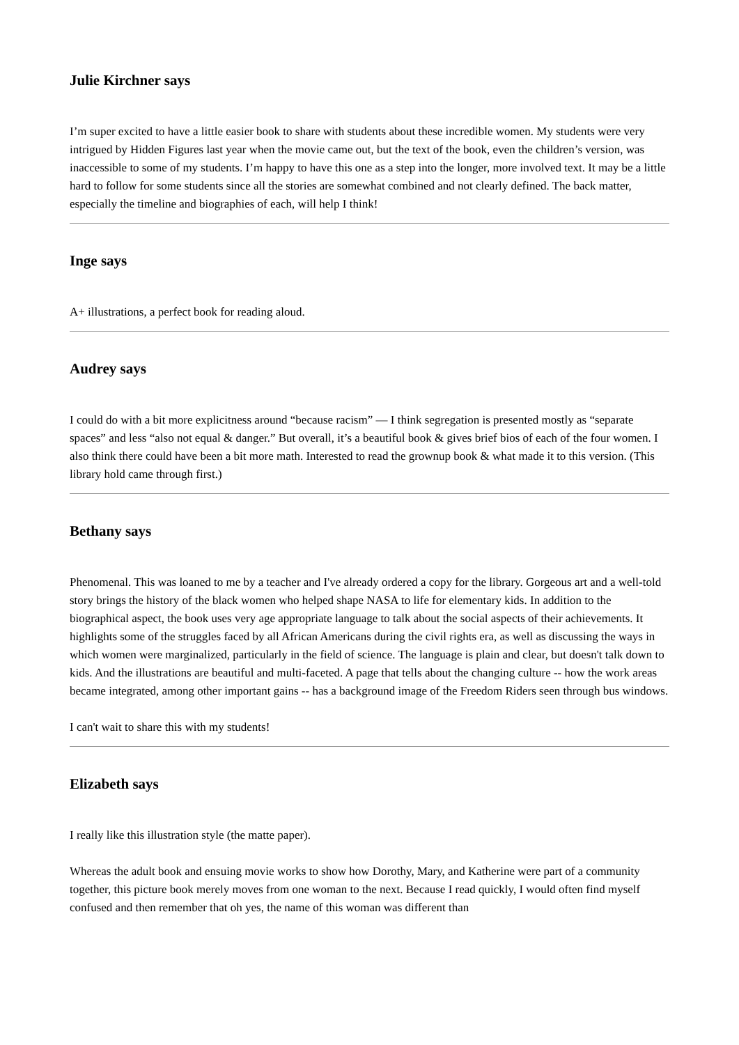Julie Kirchner says
I’m super excited to have a little easier book to share with students about these incredible women. My students were very intrigued by Hidden Figures last year when the movie came out, but the text of the book, even the children’s version, was inaccessible to some of my students. I’m happy to have this one as a step into the longer, more involved text. It may be a little hard to follow for some students since all the stories are somewhat combined and not clearly defined. The back matter, especially the timeline and biographies of each, will help I think!
Inge says
A+ illustrations, a perfect book for reading aloud.
Audrey says
I could do with a bit more explicitness around “because racism” — I think segregation is presented mostly as “separate spaces” and less “also not equal & danger.” But overall, it’s a beautiful book & gives brief bios of each of the four women. I also think there could have been a bit more math. Interested to read the grownup book & what made it to this version. (This library hold came through first.)
Bethany says
Phenomenal. This was loaned to me by a teacher and I've already ordered a copy for the library. Gorgeous art and a well-told story brings the history of the black women who helped shape NASA to life for elementary kids. In addition to the biographical aspect, the book uses very age appropriate language to talk about the social aspects of their achievements. It highlights some of the struggles faced by all African Americans during the civil rights era, as well as discussing the ways in which women were marginalized, particularly in the field of science. The language is plain and clear, but doesn't talk down to kids. And the illustrations are beautiful and multi-faceted. A page that tells about the changing culture -- how the work areas became integrated, among other important gains -- has a background image of the Freedom Riders seen through bus windows.
I can't wait to share this with my students!
Elizabeth says
I really like this illustration style (the matte paper).
Whereas the adult book and ensuing movie works to show how Dorothy, Mary, and Katherine were part of a community together, this picture book merely moves from one woman to the next. Because I read quickly, I would often find myself confused and then remember that oh yes, the name of this woman was different than